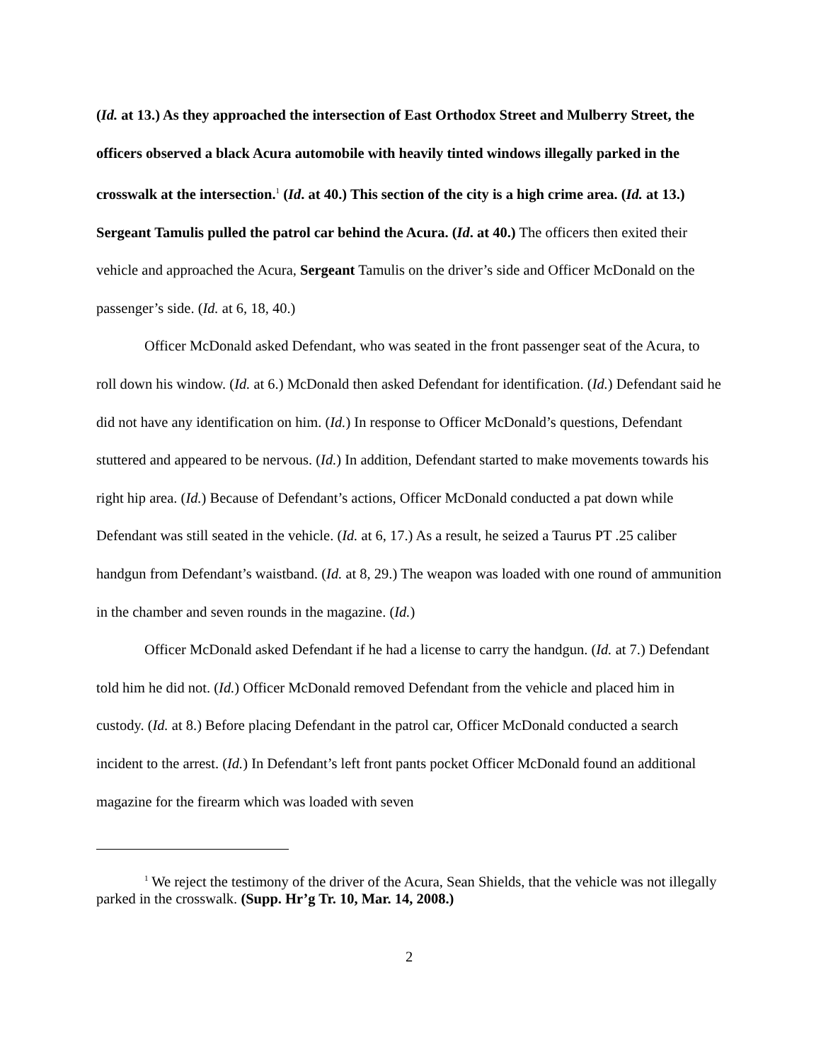(Id. at 13.) As they approached the intersection of East Orthodox Street and Mulberry Street, the officers observed a black Acura automobile with heavily tinted windows illegally parked in the crosswalk at the intersection.<sup>1</sup> (Id. at 40.) This section of the city is a high crime area. (Id. at 13.) Sergeant Tamulis pulled the patrol car behind the Acura. (Id. at 40.) The officers then exited their vehicle and approached the Acura, Sergeant Tamulis on the driver’s side and Officer McDonald on the passenger’s side. (Id. at 6, 18, 40.)
Officer McDonald asked Defendant, who was seated in the front passenger seat of the Acura, to roll down his window. (Id. at 6.) McDonald then asked Defendant for identification. (Id.) Defendant said he did not have any identification on him. (Id.) In response to Officer McDonald’s questions, Defendant stuttered and appeared to be nervous. (Id.) In addition, Defendant started to make movements towards his right hip area. (Id.) Because of Defendant’s actions, Officer McDonald conducted a pat down while Defendant was still seated in the vehicle. (Id. at 6, 17.) As a result, he seized a Taurus PT .25 caliber handgun from Defendant’s waistband. (Id. at 8, 29.) The weapon was loaded with one round of ammunition in the chamber and seven rounds in the magazine. (Id.)
Officer McDonald asked Defendant if he had a license to carry the handgun. (Id. at 7.) Defendant told him he did not. (Id.) Officer McDonald removed Defendant from the vehicle and placed him in custody. (Id. at 8.) Before placing Defendant in the patrol car, Officer McDonald conducted a search incident to the arrest. (Id.) In Defendant’s left front pants pocket Officer McDonald found an additional magazine for the firearm which was loaded with seven
<sup>1</sup> We reject the testimony of the driver of the Acura, Sean Shields, that the vehicle was not illegally parked in the crosswalk. (Supp. Hr’g Tr. 10, Mar. 14, 2008.)
2